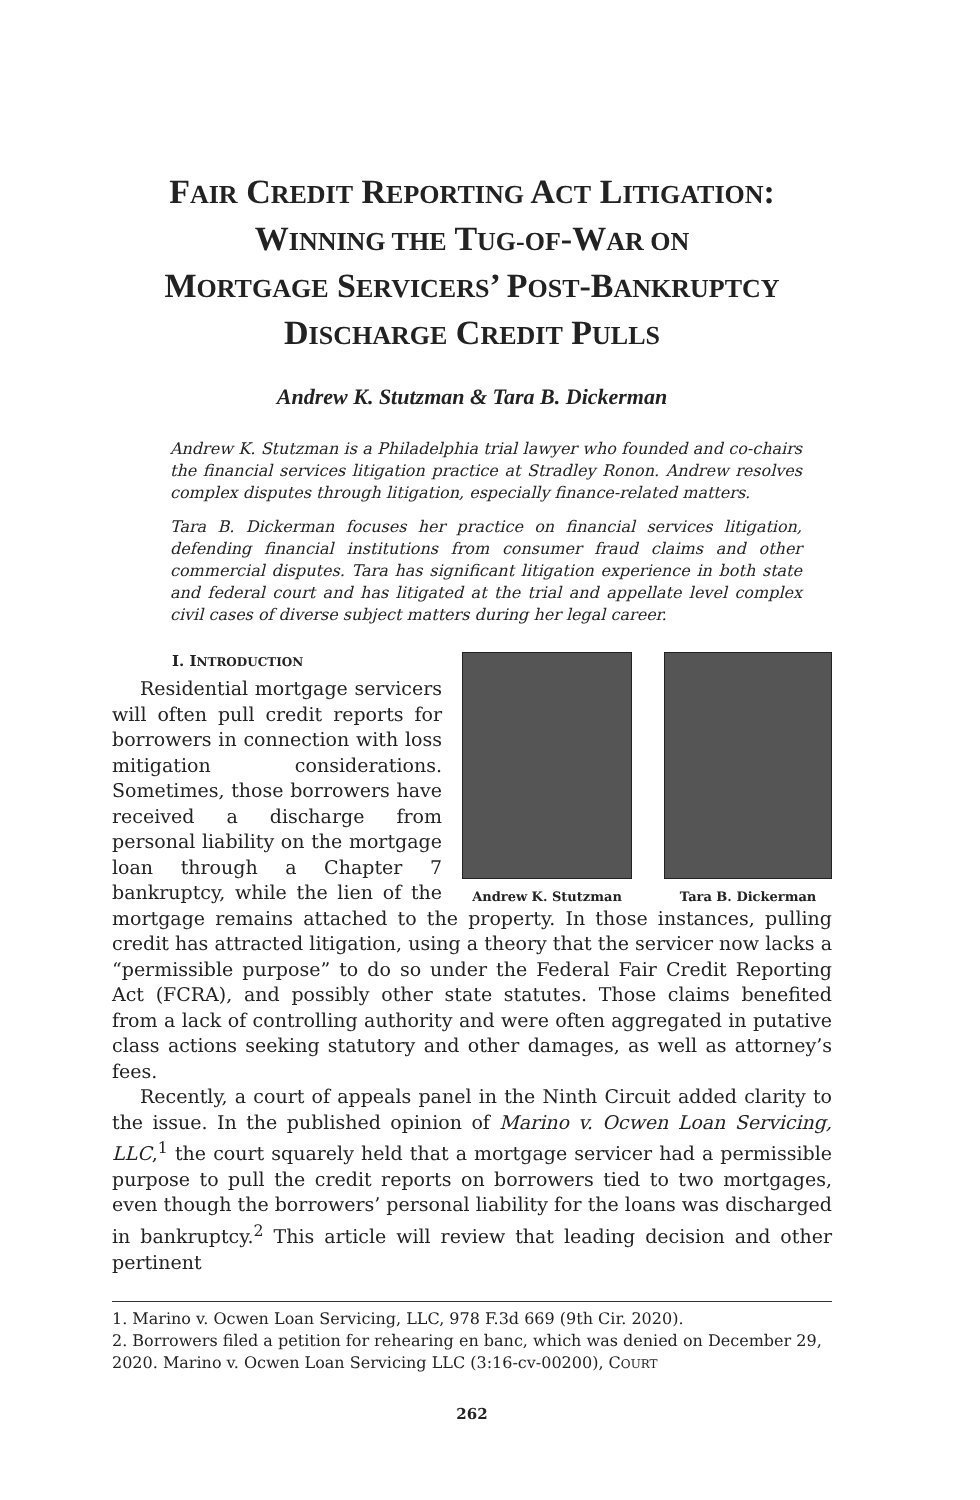FAIR CREDIT REPORTING ACT LITIGATION:
WINNING THE TUG-OF-WAR ON
MORTGAGE SERVICERS’ POST-BANKRUPTCY
DISCHARGE CREDIT PULLS
Andrew K. Stutzman & Tara B. Dickerman
Andrew K. Stutzman is a Philadelphia trial lawyer who founded and co-chairs the financial services litigation practice at Stradley Ronon. Andrew resolves complex disputes through litigation, especially finance-related matters.
Tara B. Dickerman focuses her practice on financial services litigation, defending financial institutions from consumer fraud claims and other commercial disputes. Tara has significant litigation experience in both state and federal court and has litigated at the trial and appellate level complex civil cases of diverse subject matters during her legal career.
Andrew K. Stutzman Tara B. Dickerman
I. INTRODUCTION
Residential mortgage servicers will often pull credit reports for borrowers in connection with loss mitigation considerations. Sometimes, those borrowers have received a discharge from personal liability on the mortgage loan through a Chapter 7 bankruptcy, while the lien of the mortgage remains attached to the property. In those instances, pulling credit has attracted litigation, using a theory that the servicer now lacks a “permissible purpose” to do so under the Federal Fair Credit Reporting Act (FCRA), and possibly other state statutes. Those claims benefited from a lack of controlling authority and were often aggregated in putative class actions seeking statutory and other damages, as well as attorney’s fees.
Recently, a court of appeals panel in the Ninth Circuit added clarity to the issue. In the published opinion of Marino v. Ocwen Loan Servicing, LLC,<sup>1</sup> the court squarely held that a mortgage servicer had a permissible purpose to pull the credit reports on borrowers tied to two mortgages, even though the borrowers’ personal liability for the loans was discharged in bankruptcy.<sup>2</sup> This article will review that leading decision and other pertinent
1. Marino v. Ocwen Loan Servicing, LLC, 978 F.3d 669 (9th Cir. 2020).
2. Borrowers filed a petition for rehearing en banc, which was denied on December 29, 2020. Marino v. Ocwen Loan Servicing LLC (3:16-cv-00200), COURT
262